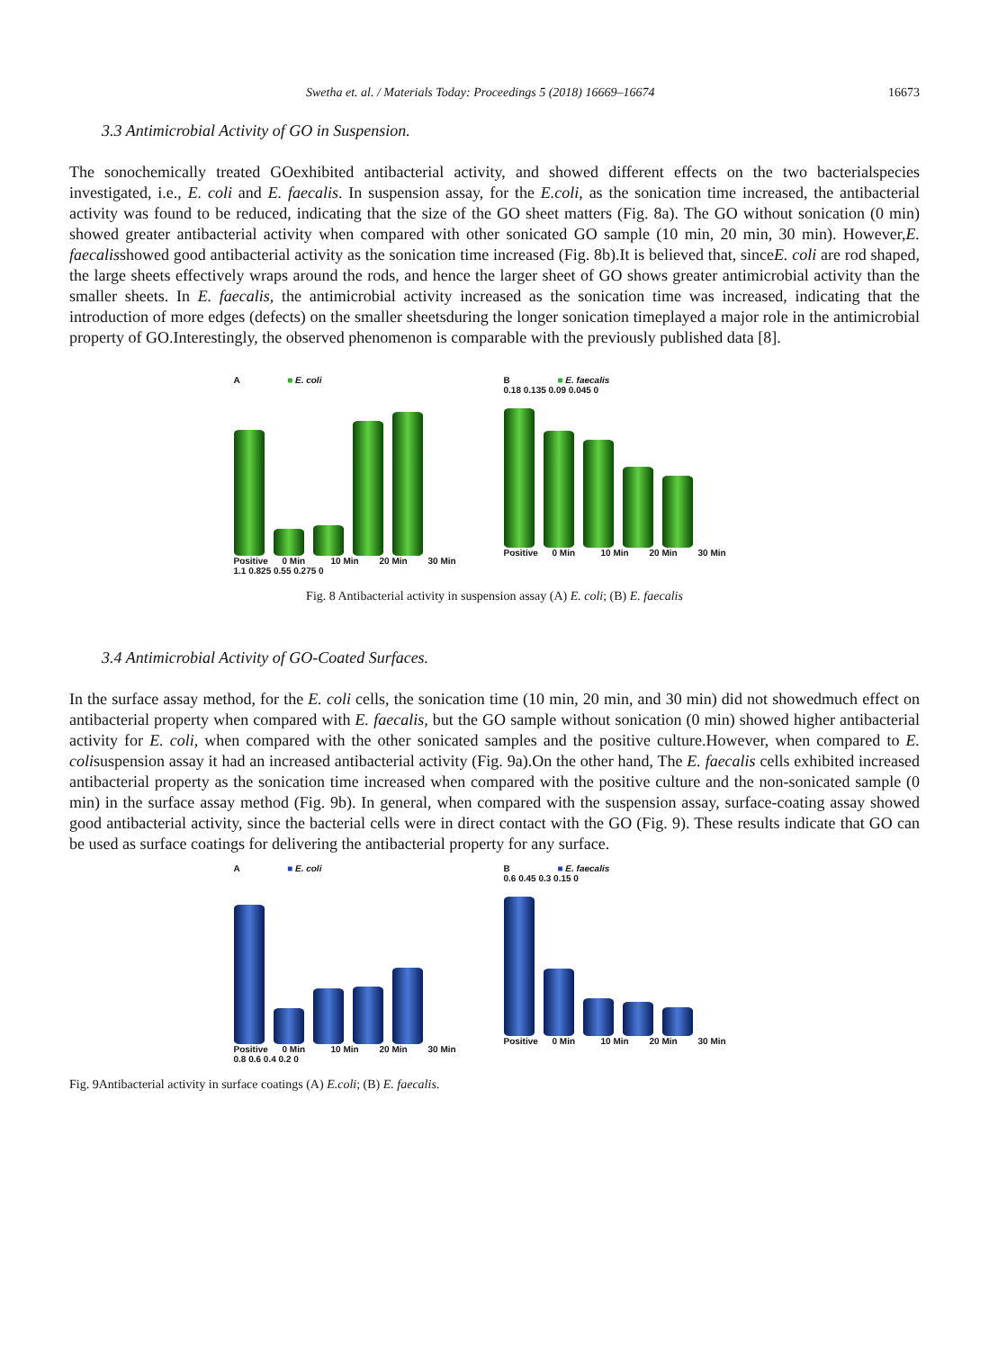Swetha et. al. / Materials Today: Proceedings 5 (2018) 16669–16674 16673
3.3 Antimicrobial Activity of GO in Suspension.
The sonochemically treated GOexhibited antibacterial activity, and showed different effects on the two bacterialspecies investigated, i.e., E. coli and E. faecalis. In suspension assay, for the E.coli, as the sonication time increased, the antibacterial activity was found to be reduced, indicating that the size of the GO sheet matters (Fig. 8a). The GO without sonication (0 min) showed greater antibacterial activity when compared with other sonicated GO sample (10 min, 20 min, 30 min). However,E. faecalisshowed good antibacterial activity as the sonication time increased (Fig. 8b).It is believed that, sinceE. coli are rod shaped, the large sheets effectively wraps around the rods, and hence the larger sheet of GO shows greater antimicrobial activity than the smaller sheets. In E. faecalis, the antimicrobial activity increased as the sonication time was increased, indicating that the introduction of more edges (defects) on the smaller sheetsduring the longer sonication timeplayed a major role in the antimicrobial property of GO.Interestingly, the observed phenomenon is comparable with the previously published data [8].
A ■ E. coli
Positive 0 Min 10 Min 20 Min 30 Min
1.1 0.825 0.55 0.275 0
B ■ E. faecalis
0.18 0.135 0.09 0.045 0
Positive 0 Min 10 Min 20 Min 30 Min
Fig. 8 Antibacterial activity in suspension assay (A) E. coli; (B) E. faecalis
3.4 Antimicrobial Activity of GO-Coated Surfaces.
In the surface assay method, for the E. coli cells, the sonication time (10 min, 20 min, and 30 min) did not showedmuch effect on antibacterial property when compared with E. faecalis, but the GO sample without sonication (0 min) showed higher antibacterial activity for E. coli, when compared with the other sonicated samples and the positive culture.However, when compared to E. colisuspension assay it had an increased antibacterial activity (Fig. 9a).On the other hand, The E. faecalis cells exhibited increased antibacterial property as the sonication time increased when compared with the positive culture and the non-sonicated sample (0 min) in the surface assay method (Fig. 9b). In general, when compared with the suspension assay, surface-coating assay showed good antibacterial activity, since the bacterial cells were in direct contact with the GO (Fig. 9). These results indicate that GO can be used as surface coatings for delivering the antibacterial property for any surface.
A ■ E. coli
Positive 0 Min 10 Min 20 Min 30 Min
0.8 0.6 0.4 0.2 0
B ■ E. faecalis
0.6 0.45 0.3 0.15 0
Positive 0 Min 10 Min 20 Min 30 Min
Fig. 9Antibacterial activity in surface coatings (A) E.coli; (B) E. faecalis.